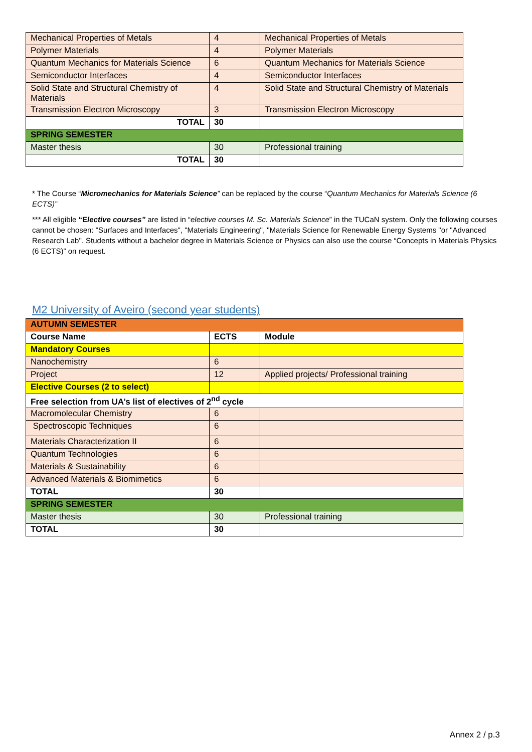| Mechanical Properties of Metals | 4 | Mechanical Properties of Metals |
| Polymer Materials | 4 | Polymer Materials |
| Quantum Mechanics for Materials Science | 6 | Quantum Mechanics for Materials Science |
| Semiconductor Interfaces | 4 | Semiconductor Interfaces |
| Solid State and Structural Chemistry of Materials | 4 | Solid State and Structural Chemistry of Materials |
| Transmission Electron Microscopy | 3 | Transmission Electron Microscopy |
| TOTAL | 30 | |
| SPRING SEMESTER | | |
| Master thesis | 30 | Professional training |
| TOTAL | 30 | |
* The Course “Micromechanics for Materials Science” can be replaced by the course “Quantum Mechanics for Materials Science (6 ECTS)”
*** All eligible “Elective courses” are listed in “elective courses M. Sc. Materials Science” in the TUCaN system. Only the following courses cannot be chosen: "Surfaces and Interfaces", "Materials Engineering", "Materials Science for Renewable Energy Systems "or "Advanced Research Lab". Students without a bachelor degree in Materials Science or Physics can also use the course “Concepts in Materials Physics (6 ECTS)” on request.
M2 University of Aveiro (second year students)
| AUTUMN SEMESTER | | |
| Course Name | ECTS | Module |
| Mandatory Courses | | |
| Nanochemistry | 6 | |
| Project | 12 | Applied projects/ Professional training |
| Elective Courses (2 to select) | | |
| Free selection from UA’s list of electives of 2<sup>nd</sup> cycle | | |
| Macromolecular Chemistry | 6 | |
| Spectroscopic Techniques | 6 | |
| Materials Characterization II | 6 | |
| Quantum Technologies | 6 | |
| Materials & Sustainability | 6 | |
| Advanced Materials & Biomimetics | 6 | |
| TOTAL | 30 | |
| SPRING SEMESTER | | |
| Master thesis | 30 | Professional training |
| TOTAL | 30 | |
Annex 2 / p.3